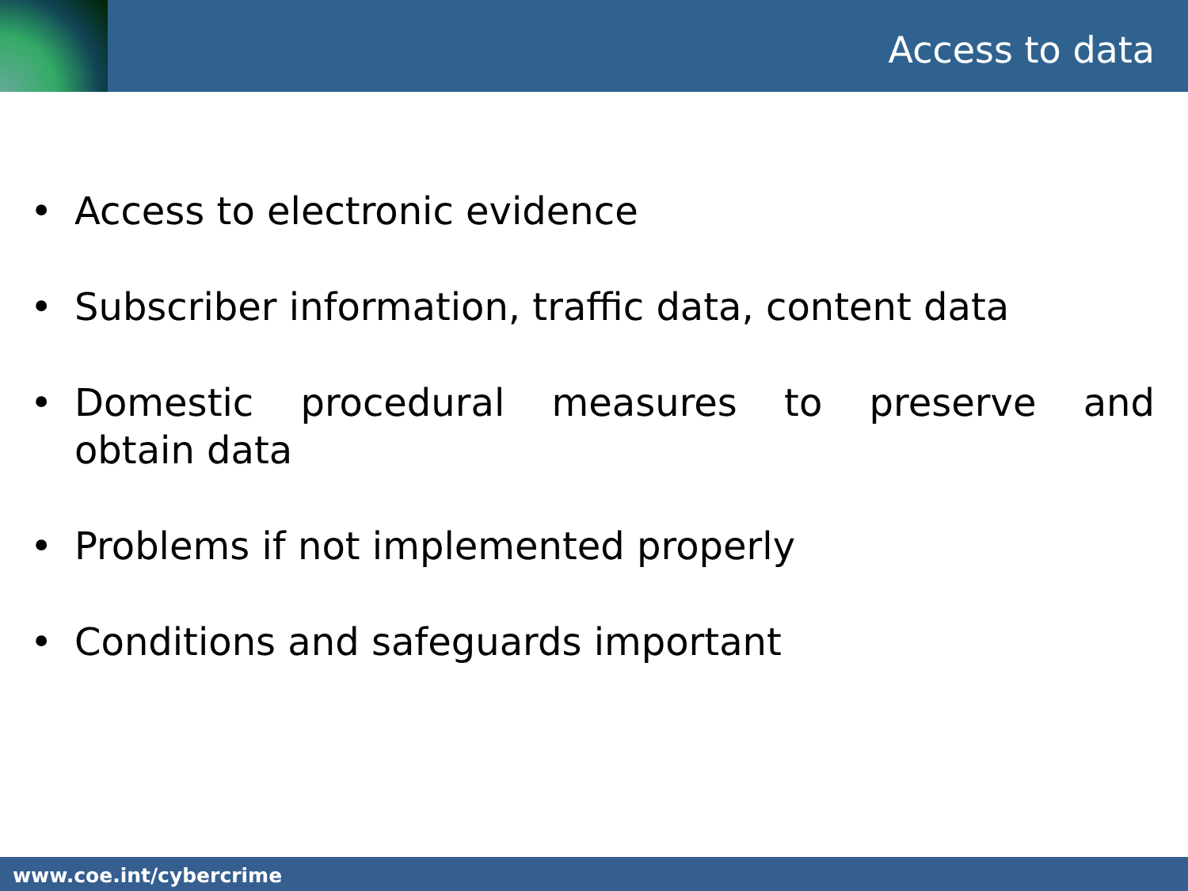Access to data
• Access to electronic evidence
• Subscriber information, traffic data, content data
• Domestic procedural measures to preserve and obtain data
• Problems if not implemented properly
• Conditions and safeguards important
www.coe.int/cybercrime